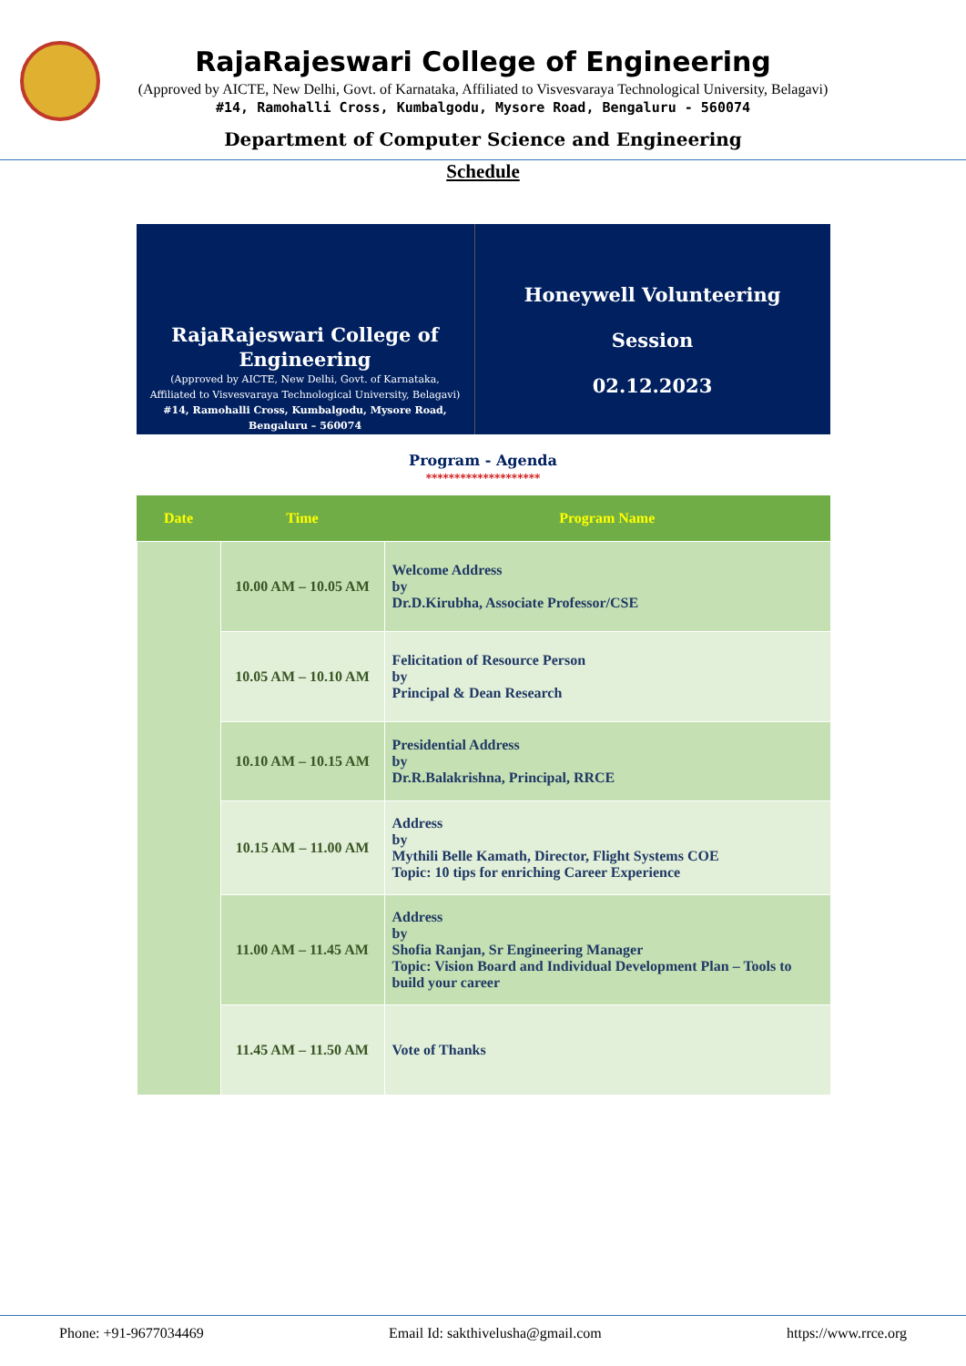RajaRajeswari College of Engineering
(Approved by AICTE, New Delhi, Govt. of Karnataka, Affiliated to Visvesvaraya Technological University, Belagavi)
#14, Ramohalli Cross, Kumbalgodu, Mysore Road, Bengaluru - 560074
Department of Computer Science and Engineering
Schedule
RajaRajeswari College of Engineering
(Approved by AICTE, New Delhi, Govt. of Karnataka,
Affiliated to Visvesvaraya Technological University, Belagavi)
#14, Ramohalli Cross, Kumbalgodu, Mysore Road,
Bengaluru – 560074
Honeywell Volunteering
Session
02.12.2023
Program - Agenda
********************
| Date | Time | Program Name |
| --- | --- | --- |
| | 10.00 AM – 10.05 AM | Welcome Address by Dr.D.Kirubha, Associate Professor/CSE |
| | 10.05 AM – 10.10 AM | Felicitation of Resource Person by Principal & Dean Research |
| | 10.10 AM – 10.15 AM | Presidential Address by Dr.R.Balakrishna, Principal, RRCE |
| | 10.15 AM – 11.00 AM | Address by Mythili Belle Kamath, Director, Flight Systems COE Topic: 10 tips for enriching Career Experience |
| | 11.00 AM – 11.45 AM | Address by Shofia Ranjan, Sr Engineering Manager Topic: Vision Board and Individual Development Plan – Tools to build your career |
| | 11.45 AM – 11.50 AM | Vote of Thanks |
Phone: +91-9677034469 Email Id: sakthivelusha@gmail.com https://www.rrce.org